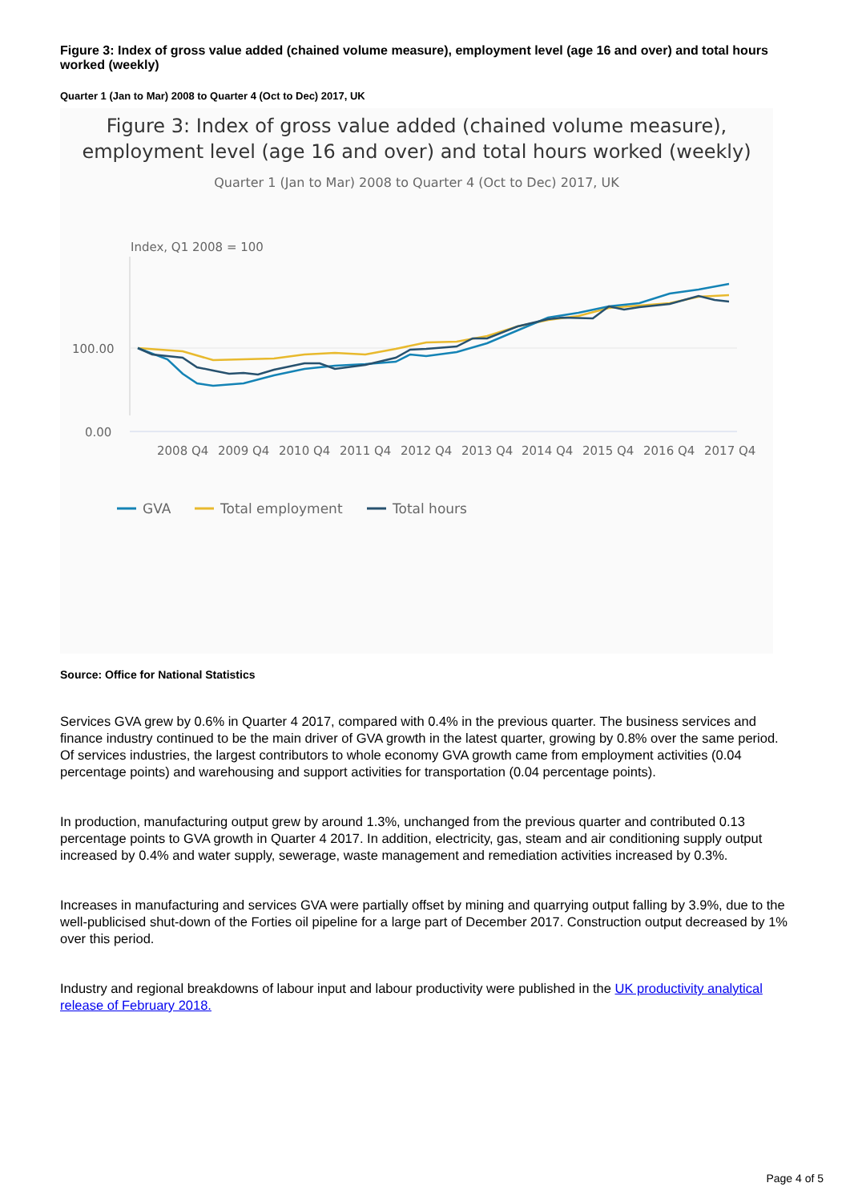Figure 3: Index of gross value added (chained volume measure), employment level (age 16 and over) and total hours worked (weekly)
Quarter 1 (Jan to Mar) 2008 to Quarter 4 (Oct to Dec) 2017, UK
Figure 3: Index of gross value added (chained volume measure), employment level (age 16 and over) and total hours worked (weekly)
Quarter 1 (Jan to Mar) 2008 to Quarter 4 (Oct to Dec) 2017, UK
Index, Q1 2008 = 100
100.00
0.00
2008 Q4
2009 Q4
2010 Q4
2011 Q4
2012 Q4
2013 Q4
2014 Q4
2015 Q4
2016 Q4
2017 Q4
GVA
Total employment
Total hours
Source: Office for National Statistics
Services GVA grew by 0.6% in Quarter 4 2017, compared with 0.4% in the previous quarter. The business services and finance industry continued to be the main driver of GVA growth in the latest quarter, growing by 0.8% over the same period. Of services industries, the largest contributors to whole economy GVA growth came from employment activities (0.04 percentage points) and warehousing and support activities for transportation (0.04 percentage points).
In production, manufacturing output grew by around 1.3%, unchanged from the previous quarter and contributed 0.13 percentage points to GVA growth in Quarter 4 2017. In addition, electricity, gas, steam and air conditioning supply output increased by 0.4% and water supply, sewerage, waste management and remediation activities increased by 0.3%.
Increases in manufacturing and services GVA were partially offset by mining and quarrying output falling by 3.9%, due to the well-publicised shut-down of the Forties oil pipeline for a large part of December 2017. Construction output decreased by 1% over this period.
Industry and regional breakdowns of labour input and labour productivity were published in the UK productivity analytical release of February 2018.
Page 4 of 5